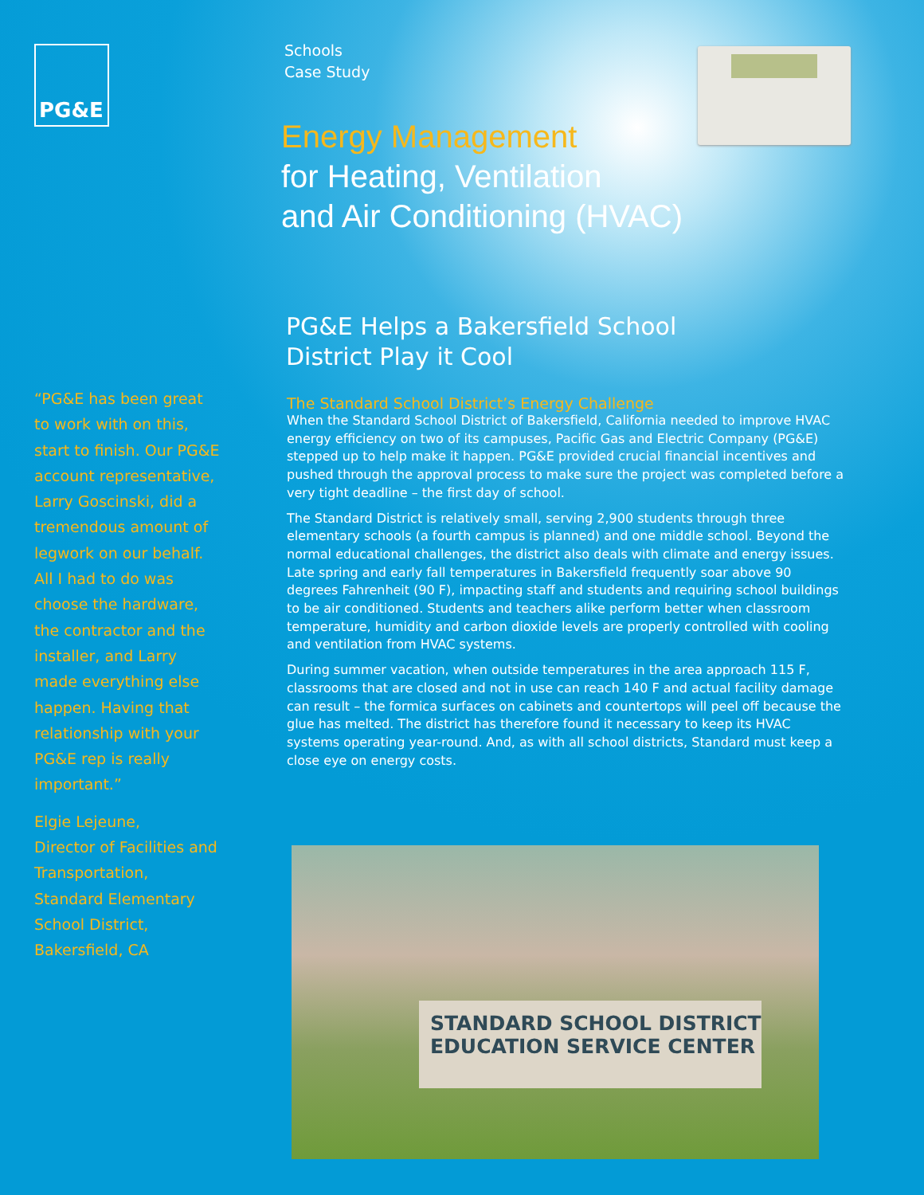PG&E
“PG&E has been great to work with on this, start to finish. Our PG&E account representative, Larry Goscinski, did a tremendous amount of legwork on our behalf. All I had to do was choose the hardware, the contractor and the installer, and Larry made everything else happen. Having that relationship with your PG&E rep is really important.”
Elgie Lejeune,
Director of Facilities and Transportation, Standard Elementary School District, Bakersfield, CA
Schools
Case Study
Energy Management
for Heating, Ventilation
and Air Conditioning (HVAC)
PG&E Helps a Bakersfield School
District Play it Cool
The Standard School District’s Energy Challenge
When the Standard School District of Bakersfield, California needed to improve HVAC energy efficiency on two of its campuses, Pacific Gas and Electric Company (PG&E) stepped up to help make it happen. PG&E provided crucial financial incentives and pushed through the approval process to make sure the project was completed before a very tight deadline – the first day of school.
The Standard District is relatively small, serving 2,900 students through three elementary schools (a fourth campus is planned) and one middle school. Beyond the normal educational challenges, the district also deals with climate and energy issues. Late spring and early fall temperatures in Bakersfield frequently soar above 90 degrees Fahrenheit (90 F), impacting staff and students and requiring school buildings to be air conditioned. Students and teachers alike perform better when classroom temperature, humidity and carbon dioxide levels are properly controlled with cooling and ventilation from HVAC systems.
During summer vacation, when outside temperatures in the area approach 115 F, classrooms that are closed and not in use can reach 140 F and actual facility damage can result – the formica surfaces on cabinets and countertops will peel off because the glue has melted. The district has therefore found it necessary to keep its HVAC systems operating year-round. And, as with all school districts, Standard must keep a close eye on energy costs.
STANDARD SCHOOL DISTRICT
EDUCATION SERVICE CENTER